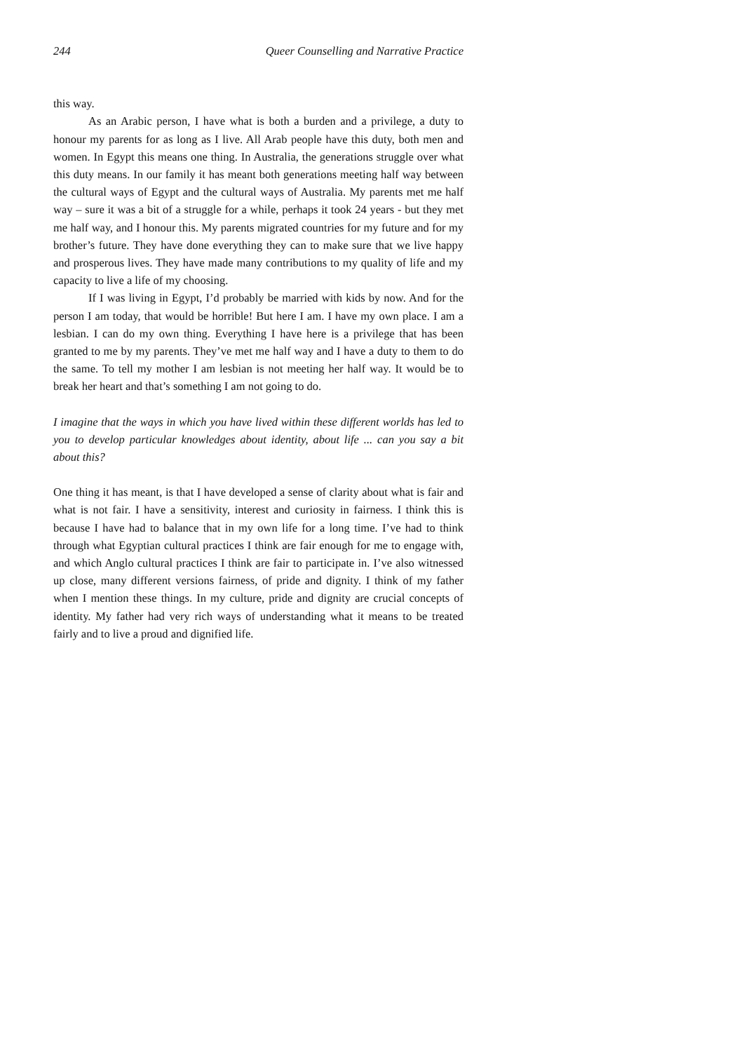244 Queer Counselling and Narrative Practice
this way.
As an Arabic person, I have what is both a burden and a privilege, a duty to honour my parents for as long as I live. All Arab people have this duty, both men and women. In Egypt this means one thing. In Australia, the generations struggle over what this duty means. In our family it has meant both generations meeting half way between the cultural ways of Egypt and the cultural ways of Australia. My parents met me half way – sure it was a bit of a struggle for a while, perhaps it took 24 years - but they met me half way, and I honour this. My parents migrated countries for my future and for my brother’s future. They have done everything they can to make sure that we live happy and prosperous lives. They have made many contributions to my quality of life and my capacity to live a life of my choosing.
If I was living in Egypt, I’d probably be married with kids by now. And for the person I am today, that would be horrible! But here I am. I have my own place. I am a lesbian. I can do my own thing. Everything I have here is a privilege that has been granted to me by my parents. They’ve met me half way and I have a duty to them to do the same. To tell my mother I am lesbian is not meeting her half way. It would be to break her heart and that’s something I am not going to do.
I imagine that the ways in which you have lived within these different worlds has led to you to develop particular knowledges about identity, about life ... can you say a bit about this?
One thing it has meant, is that I have developed a sense of clarity about what is fair and what is not fair. I have a sensitivity, interest and curiosity in fairness. I think this is because I have had to balance that in my own life for a long time. I’ve had to think through what Egyptian cultural practices I think are fair enough for me to engage with, and which Anglo cultural practices I think are fair to participate in. I’ve also witnessed up close, many different versions fairness, of pride and dignity. I think of my father when I mention these things. In my culture, pride and dignity are crucial concepts of identity. My father had very rich ways of understanding what it means to be treated fairly and to live a proud and dignified life.